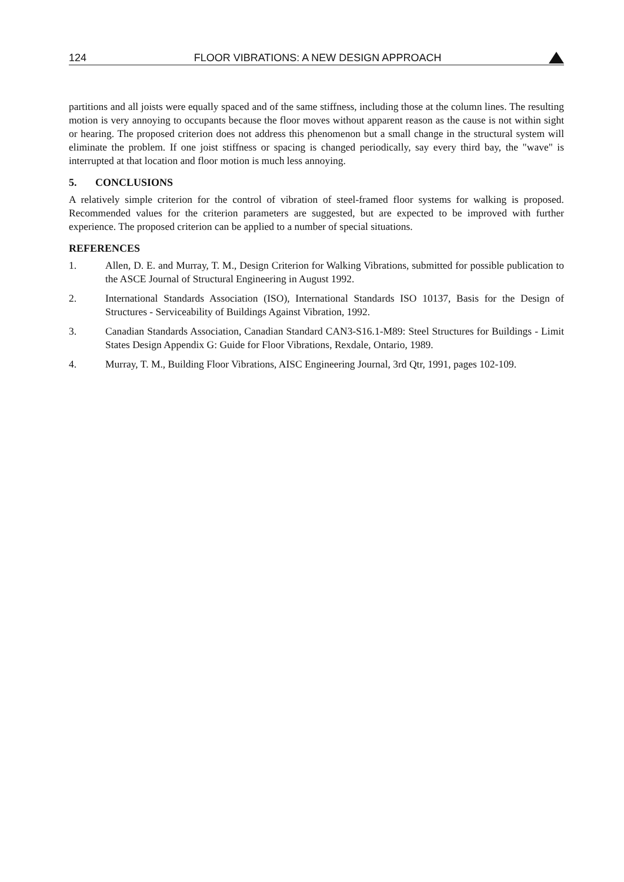124 FLOOR VIBRATIONS: A NEW DESIGN APPROACH
partitions and all joists were equally spaced and of the same stiffness, including those at the column lines. The resulting motion is very annoying to occupants because the floor moves without apparent reason as the cause is not within sight or hearing. The proposed criterion does not address this phenomenon but a small change in the structural system will eliminate the problem. If one joist stiffness or spacing is changed periodically, say every third bay, the "wave" is interrupted at that location and floor motion is much less annoying.
5. CONCLUSIONS
A relatively simple criterion for the control of vibration of steel-framed floor systems for walking is proposed. Recommended values for the criterion parameters are suggested, but are expected to be improved with further experience. The proposed criterion can be applied to a number of special situations.
REFERENCES
1. Allen, D. E. and Murray, T. M., Design Criterion for Walking Vibrations, submitted for possible publication to the ASCE Journal of Structural Engineering in August 1992.
2. International Standards Association (ISO), International Standards ISO 10137, Basis for the Design of Structures - Serviceability of Buildings Against Vibration, 1992.
3. Canadian Standards Association, Canadian Standard CAN3-S16.1-M89: Steel Structures for Buildings - Limit States Design Appendix G: Guide for Floor Vibrations, Rexdale, Ontario, 1989.
4. Murray, T. M., Building Floor Vibrations, AISC Engineering Journal, 3rd Qtr, 1991, pages 102-109.